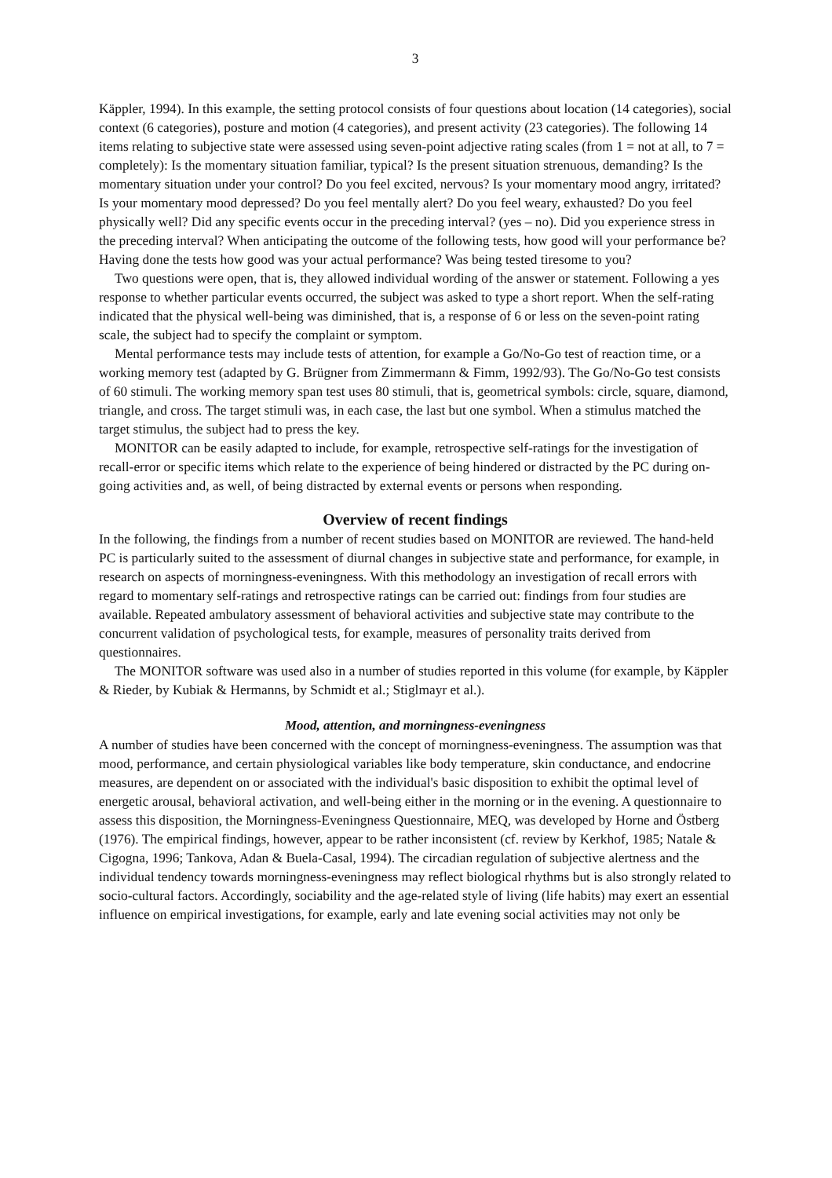3
Käppler, 1994). In this example, the setting protocol consists of four questions about location (14 categories), social context (6 categories), posture and motion (4 categories), and present activity (23 categories). The following 14 items relating to subjective state were assessed using seven-point adjective rating scales (from 1 = not at all, to 7 = completely): Is the momentary situation familiar, typical? Is the present situation strenuous, demanding? Is the momentary situation under your control? Do you feel excited, nervous? Is your momentary mood angry, irritated? Is your momentary mood depressed? Do you feel mentally alert? Do you feel weary, exhausted? Do you feel physically well? Did any specific events occur in the preceding interval? (yes – no). Did you experience stress in the preceding interval? When anticipating the outcome of the following tests, how good will your performance be? Having done the tests how good was your actual performance? Was being tested tiresome to you?
Two questions were open, that is, they allowed individual wording of the answer or statement. Following a yes response to whether particular events occurred, the subject was asked to type a short report. When the self-rating indicated that the physical well-being was diminished, that is, a response of 6 or less on the seven-point rating scale, the subject had to specify the complaint or symptom.
Mental performance tests may include tests of attention, for example a Go/No-Go test of reaction time, or a working memory test (adapted by G. Brügner from Zimmermann & Fimm, 1992/93). The Go/No-Go test consists of 60 stimuli. The working memory span test uses 80 stimuli, that is, geometrical symbols: circle, square, diamond, triangle, and cross. The target stimuli was, in each case, the last but one symbol. When a stimulus matched the target stimulus, the subject had to press the key.
MONITOR can be easily adapted to include, for example, retrospective self-ratings for the investigation of recall-error or specific items which relate to the experience of being hindered or distracted by the PC during on-going activities and, as well, of being distracted by external events or persons when responding.
Overview of recent findings
In the following, the findings from a number of recent studies based on MONITOR are reviewed. The hand-held PC is particularly suited to the assessment of diurnal changes in subjective state and performance, for example, in research on aspects of morningness-eveningness. With this methodology an investigation of recall errors with regard to momentary self-ratings and retrospective ratings can be carried out: findings from four studies are available. Repeated ambulatory assessment of behavioral activities and subjective state may contribute to the concurrent validation of psychological tests, for example, measures of personality traits derived from questionnaires.
The MONITOR software was used also in a number of studies reported in this volume (for example, by Käppler & Rieder, by Kubiak & Hermanns, by Schmidt et al.; Stiglmayr et al.).
Mood, attention, and morningness-eveningness
A number of studies have been concerned with the concept of morningness-eveningness. The assumption was that mood, performance, and certain physiological variables like body temperature, skin conductance, and endocrine measures, are dependent on or associated with the individual's basic disposition to exhibit the optimal level of energetic arousal, behavioral activation, and well-being either in the morning or in the evening. A questionnaire to assess this disposition, the Morningness-Eveningness Questionnaire, MEQ, was developed by Horne and Östberg (1976). The empirical findings, however, appear to be rather inconsistent (cf. review by Kerkhof, 1985; Natale & Cigogna, 1996; Tankova, Adan & Buela-Casal, 1994). The circadian regulation of subjective alertness and the individual tendency towards morningness-eveningness may reflect biological rhythms but is also strongly related to socio-cultural factors. Accordingly, sociability and the age-related style of living (life habits) may exert an essential influence on empirical investigations, for example, early and late evening social activities may not only be